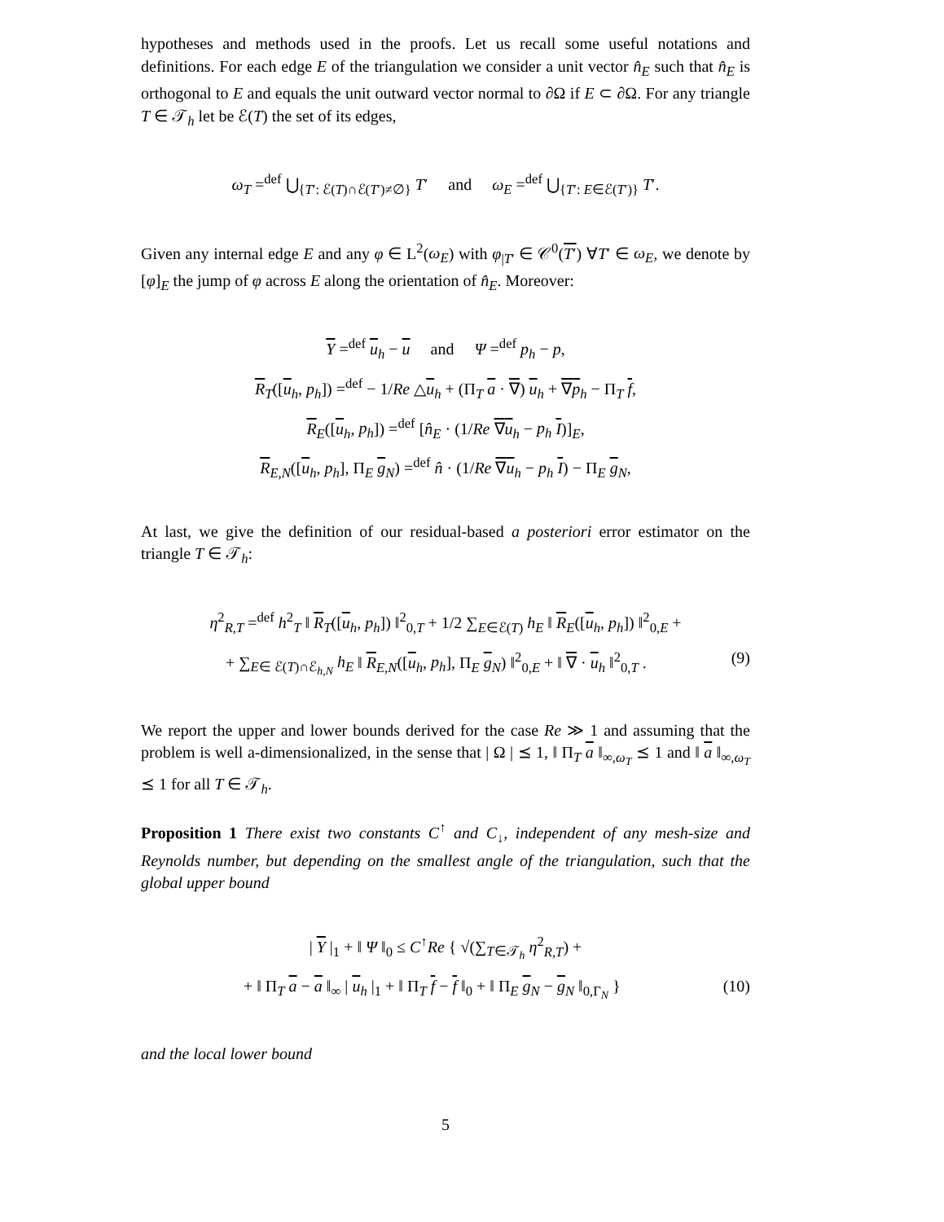hypotheses and methods used in the proofs. Let us recall some useful notations and definitions. For each edge E of the triangulation we consider a unit vector n̂<sub>E</sub> such that n̂<sub>E</sub> is orthogonal to E and equals the unit outward vector normal to ∂Ω if E ⊂ ∂Ω. For any triangle T ∈ 𝒯<sub>h</sub> let be ℰ(T) the set of its edges,
ω<sub>T</sub> =<sup>def</sup> ⋃<sub>{T′: ℰ(T)∩ℰ(T′)≠∅}</sub> T′ and ω<sub>E</sub> =<sup>def</sup> ⋃<sub>{T′: E∈ℰ(T′)}</sub> T′.
Given any internal edge E and any φ ∈ L<sup>2</sup>(ω<sub>E</sub>) with φ<sub>|T′</sub> ∈ 𝒞<sup>0</sup>(T′) ∀T′ ∈ ω<sub>E</sub>, we denote by [φ]<sub>E</sub> the jump of φ across E along the orientation of n̂<sub>E</sub>. Moreover:
Υ =<sup>def</sup> u<sub>h</sub> − u and Ψ =<sup>def</sup> p<sub>h</sub> − p,
R<sub>T</sub>([u<sub>h</sub>, p<sub>h</sub>]) =<sup>def</sup> − 1/Re △u<sub>h</sub> + (Π<sub>T</sub> a · ∇) u<sub>h</sub> + ∇p<sub>h</sub> − Π<sub>T</sub> f,
R<sub>E</sub>([u<sub>h</sub>, p<sub>h</sub>]) =<sup>def</sup> [n̂<sub>E</sub> · (1/Re ∇u<sub>h</sub> − p<sub>h</sub> I)]<sub>E</sub>,
R<sub>E,N</sub>([u<sub>h</sub>, p<sub>h</sub>], Π<sub>E</sub> g<sub>N</sub>) =<sup>def</sup> n̂ · (1/Re ∇u<sub>h</sub> − p<sub>h</sub> I) − Π<sub>E</sub> g<sub>N</sub>,
At last, we give the definition of our residual-based a posteriori error estimator on the triangle T ∈ 𝒯<sub>h</sub>:
η<sup>2</sup><sub>R,T</sub> =<sup>def</sup> h<sup>2</sup><sub>T</sub> ‖ R<sub>T</sub>([u<sub>h</sub>, p<sub>h</sub>]) ‖<sup>2</sup><sub>0,T</sub> + 1/2 ∑<sub>E∈ℰ(T)</sub> h<sub>E</sub> ‖ R<sub>E</sub>([u<sub>h</sub>, p<sub>h</sub>]) ‖<sup>2</sup><sub>0,E</sub> +
+ ∑<sub>E∈ ℰ(T)∩ℰ<sub>h,N</sub></sub> h<sub>E</sub> ‖ R<sub>E,N</sub>([u<sub>h</sub>, p<sub>h</sub>], Π<sub>E</sub> g<sub>N</sub>) ‖<sup>2</sup><sub>0,E</sub> + ‖ ∇ · u<sub>h</sub> ‖<sup>2</sup><sub>0,T</sub> . (9)
We report the upper and lower bounds derived for the case Re ≫ 1 and assuming that the problem is well a-dimensionalized, in the sense that | Ω | ⪯ 1, ‖ Π<sub>T</sub> a ‖<sub>∞,ω<sub>T</sub></sub> ⪯ 1 and ‖ a ‖<sub>∞,ω<sub>T</sub></sub> ⪯ 1 for all T ∈ 𝒯<sub>h</sub>.
Proposition 1 There exist two constants C<sup>↑</sup> and C<sub>↓</sub>, independent of any mesh-size and Reynolds number, but depending on the smallest angle of the triangulation, such that the global upper bound
| Υ |<sub>1</sub> + ‖ Ψ ‖<sub>0</sub> ≤ C<sup>↑</sup>Re { √(∑<sub>T∈𝒯<sub>h</sub></sub> η<sup>2</sup><sub>R,T</sub>) +
+ ‖ Π<sub>T</sub> a − a ‖<sub>∞</sub> | u<sub>h</sub> |<sub>1</sub> + ‖ Π<sub>T</sub> f − f ‖<sub>0</sub> + ‖ Π<sub>E</sub> g<sub>N</sub> − g<sub>N</sub> ‖<sub>0,Γ<sub>N</sub></sub> } (10)
and the local lower bound
5